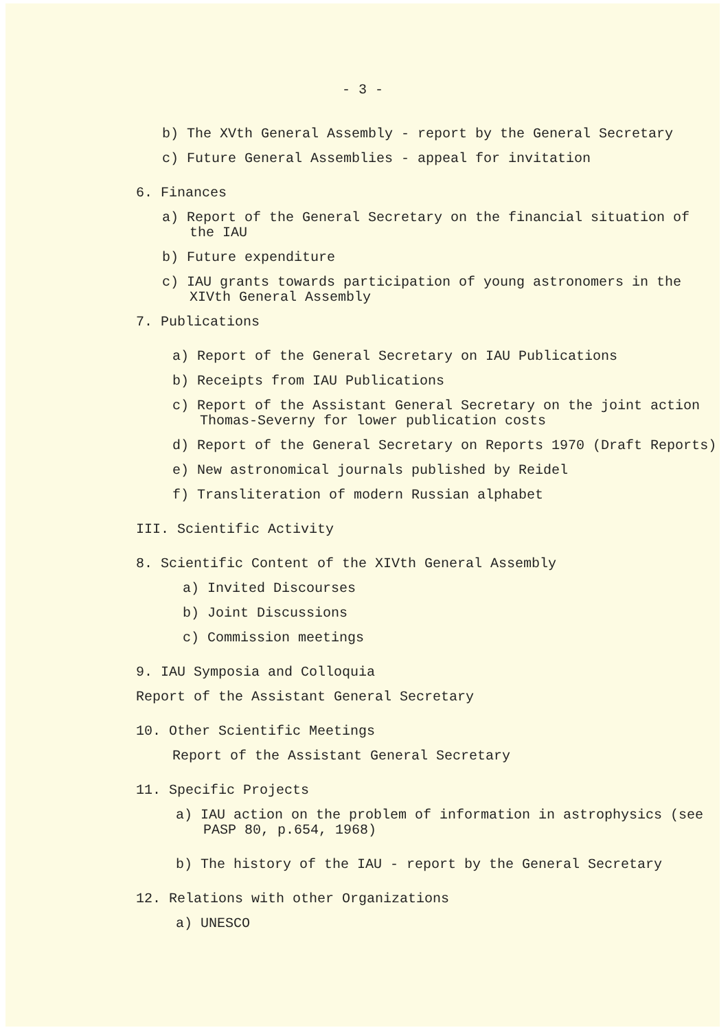- 3 -
b) The XVth General Assembly - report by the General Secretary
c) Future General Assemblies - appeal for invitation
6. Finances
a) Report of the General Secretary on the financial situation of the IAU
b) Future expenditure
c) IAU grants towards participation of young astronomers in the XIVth General Assembly
7. Publications
a) Report of the General Secretary on IAU Publications
b) Receipts from IAU Publications
c) Report of the Assistant General Secretary on the joint action Thomas-Severny for lower publication costs
d) Report of the General Secretary on Reports 1970 (Draft Reports)
e) New astronomical journals published by Reidel
f) Transliteration of modern Russian alphabet
III. Scientific Activity
8. Scientific Content of the XIVth General Assembly
a) Invited Discourses
b) Joint Discussions
c) Commission meetings
9. IAU Symposia and Colloquia
Report of the Assistant General Secretary
10. Other Scientific Meetings
Report of the Assistant General Secretary
11. Specific Projects
a) IAU action on the problem of information in astrophysics (see PASP 80, p.654, 1968)
b) The history of the IAU - report by the General Secretary
12. Relations with other Organizations
a) UNESCO